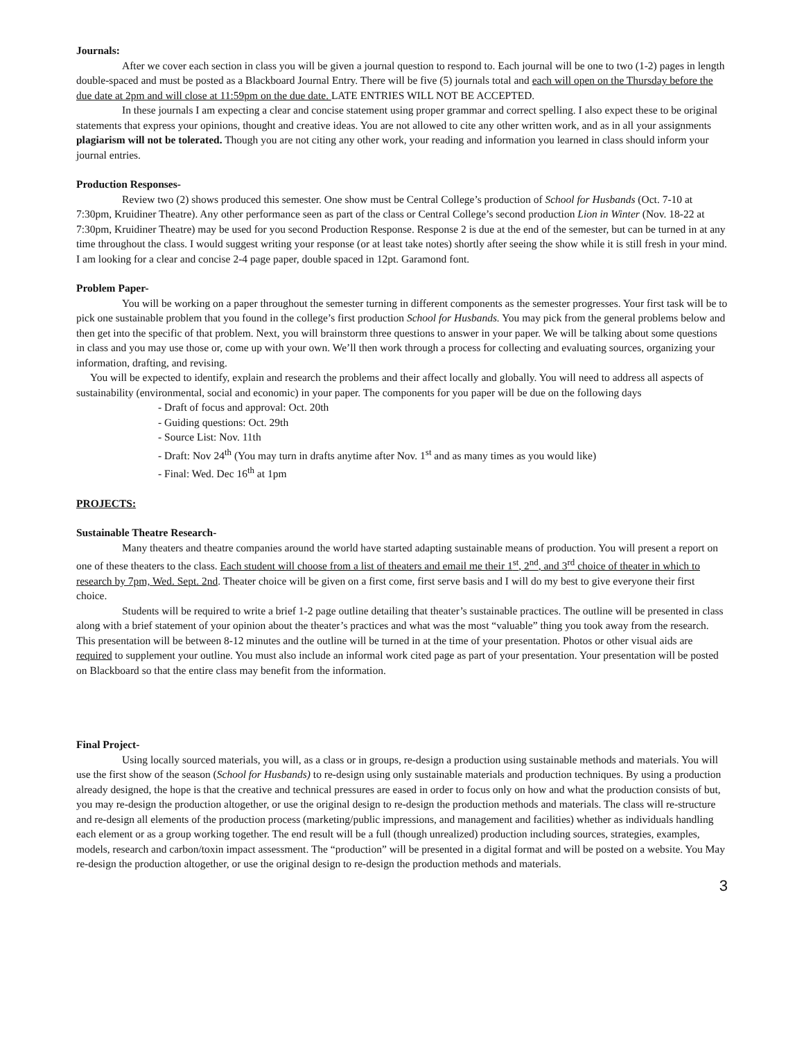Journals:
After we cover each section in class you will be given a journal question to respond to. Each journal will be one to two (1-2) pages in length double-spaced and must be posted as a Blackboard Journal Entry. There will be five (5) journals total and each will open on the Thursday before the due date at 2pm and will close at 11:59pm on the due date. LATE ENTRIES WILL NOT BE ACCEPTED.
In these journals I am expecting a clear and concise statement using proper grammar and correct spelling. I also expect these to be original statements that express your opinions, thought and creative ideas. You are not allowed to cite any other written work, and as in all your assignments plagiarism will not be tolerated. Though you are not citing any other work, your reading and information you learned in class should inform your journal entries.
Production Responses-
Review two (2) shows produced this semester. One show must be Central College’s production of School for Husbands (Oct. 7-10 at 7:30pm, Kruidiner Theatre). Any other performance seen as part of the class or Central College’s second production Lion in Winter (Nov. 18-22 at 7:30pm, Kruidiner Theatre) may be used for you second Production Response. Response 2 is due at the end of the semester, but can be turned in at any time throughout the class. I would suggest writing your response (or at least take notes) shortly after seeing the show while it is still fresh in your mind. I am looking for a clear and concise 2-4 page paper, double spaced in 12pt. Garamond font.
Problem Paper-
You will be working on a paper throughout the semester turning in different components as the semester progresses. Your first task will be to pick one sustainable problem that you found in the college’s first production School for Husbands. You may pick from the general problems below and then get into the specific of that problem. Next, you will brainstorm three questions to answer in your paper. We will be talking about some questions in class and you may use those or, come up with your own. We’ll then work through a process for collecting and evaluating sources, organizing your information, drafting, and revising.
You will be expected to identify, explain and research the problems and their affect locally and globally. You will need to address all aspects of sustainability (environmental, social and economic) in your paper. The components for you paper will be due on the following days
- Draft of focus and approval: Oct. 20th
- Guiding questions: Oct. 29th
- Source List: Nov. 11th
- Draft: Nov 24<sup>th</sup> (You may turn in drafts anytime after Nov. 1<sup>st</sup> and as many times as you would like)
- Final: Wed. Dec 16<sup>th</sup> at 1pm
PROJECTS:
Sustainable Theatre Research-
Many theaters and theatre companies around the world have started adapting sustainable means of production. You will present a report on one of these theaters to the class. Each student will choose from a list of theaters and email me their 1<sup>st</sup>, 2<sup>nd</sup>, and 3<sup>rd</sup> choice of theater in which to research by 7pm, Wed. Sept. 2nd. Theater choice will be given on a first come, first serve basis and I will do my best to give everyone their first choice.
Students will be required to write a brief 1-2 page outline detailing that theater’s sustainable practices. The outline will be presented in class along with a brief statement of your opinion about the theater’s practices and what was the most “valuable” thing you took away from the research. This presentation will be between 8-12 minutes and the outline will be turned in at the time of your presentation. Photos or other visual aids are required to supplement your outline. You must also include an informal work cited page as part of your presentation. Your presentation will be posted on Blackboard so that the entire class may benefit from the information.
Final Project-
Using locally sourced materials, you will, as a class or in groups, re-design a production using sustainable methods and materials. You will use the first show of the season (School for Husbands) to re-design using only sustainable materials and production techniques. By using a production already designed, the hope is that the creative and technical pressures are eased in order to focus only on how and what the production consists of but, you may re-design the production altogether, or use the original design to re-design the production methods and materials. The class will re-structure and re-design all elements of the production process (marketing/public impressions, and management and facilities) whether as individuals handling each element or as a group working together. The end result will be a full (though unrealized) production including sources, strategies, examples, models, research and carbon/toxin impact assessment. The “production” will be presented in a digital format and will be posted on a website. You May re-design the production altogether, or use the original design to re-design the production methods and materials.
3